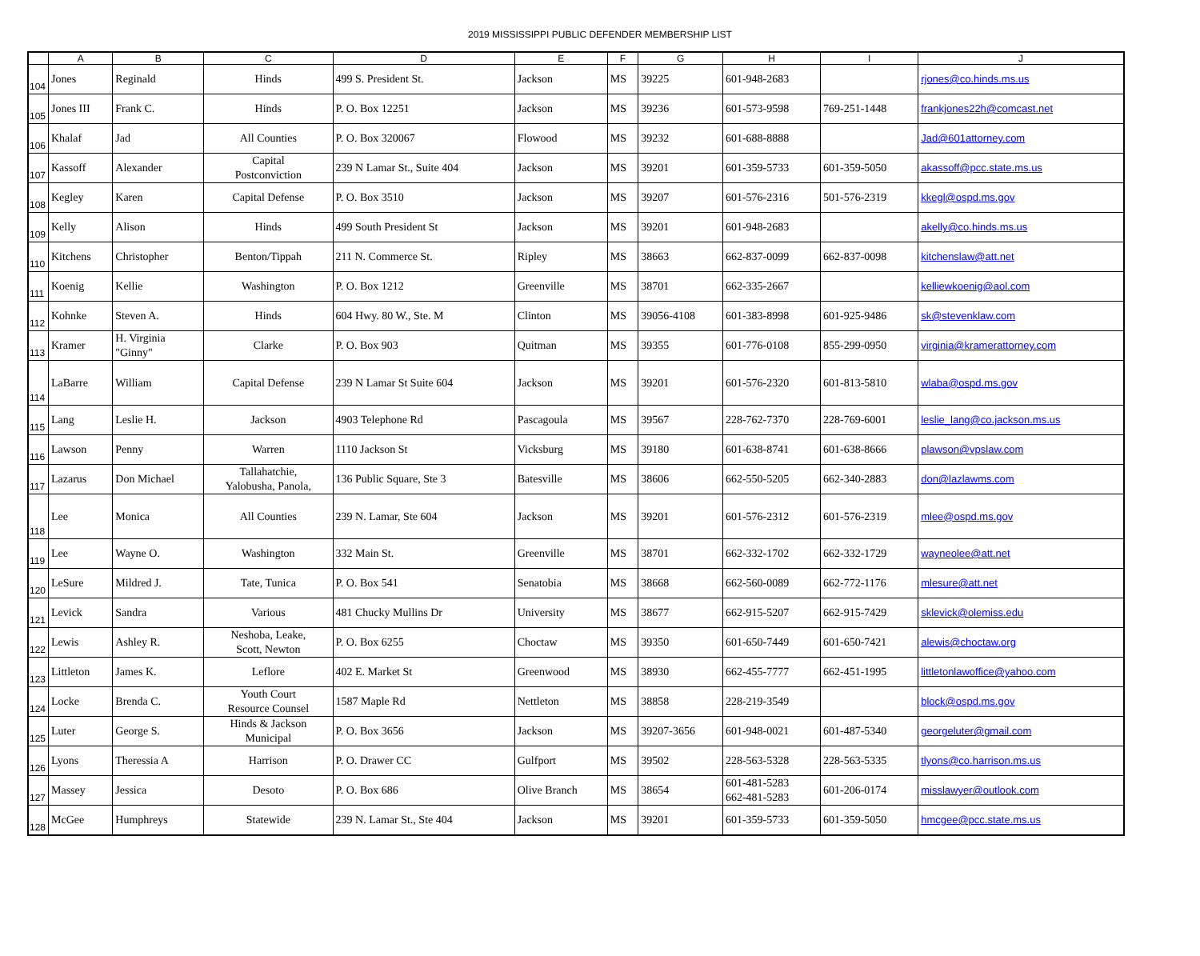2019 MISSISSIPPI PUBLIC DEFENDER MEMBERSHIP LIST
| | A | B | C | D | E | F | G | H | I | J |
| --- | --- | --- | --- | --- | --- | --- | --- | --- | --- | --- |
| 104 | Jones | Reginald | Hinds | 499 S. President St. | Jackson | MS | 39225 | 601-948-2683 | | rjones@co.hinds.ms.us |
| 105 | Jones III | Frank C. | Hinds | P. O. Box 12251 | Jackson | MS | 39236 | 601-573-9598 | 769-251-1448 | frankjones22h@comcast.net |
| 106 | Khalaf | Jad | All Counties | P. O. Box 320067 | Flowood | MS | 39232 | 601-688-8888 | | Jad@601attorney.com |
| 107 | Kassoff | Alexander | Capital Postconviction | 239 N Lamar St., Suite 404 | Jackson | MS | 39201 | 601-359-5733 | 601-359-5050 | akassoff@pcc.state.ms.us |
| 108 | Kegley | Karen | Capital Defense | P. O. Box 3510 | Jackson | MS | 39207 | 601-576-2316 | 501-576-2319 | kkegl@ospd.ms.gov |
| 109 | Kelly | Alison | Hinds | 499 South President St | Jackson | MS | 39201 | 601-948-2683 | | akelly@co.hinds.ms.us |
| 110 | Kitchens | Christopher | Benton/Tippah | 211 N. Commerce St. | Ripley | MS | 38663 | 662-837-0099 | 662-837-0098 | kitchenslaw@att.net |
| 111 | Koenig | Kellie | Washington | P. O. Box 1212 | Greenville | MS | 38701 | 662-335-2667 | | kelliewkoenig@aol.com |
| 112 | Kohnke | Steven A. | Hinds | 604 Hwy. 80 W., Ste. M | Clinton | MS | 39056-4108 | 601-383-8998 | 601-925-9486 | sk@stevenklaw.com |
| 113 | Kramer | H. Virginia "Ginny" | Clarke | P. O. Box 903 | Quitman | MS | 39355 | 601-776-0108 | 855-299-0950 | virginia@kramerattorney.com |
| 114 | LaBarre | William | Capital Defense | 239 N Lamar St Suite 604 | Jackson | MS | 39201 | 601-576-2320 | 601-813-5810 | wlaba@ospd.ms.gov |
| 115 | Lang | Leslie H. | Jackson | 4903 Telephone Rd | Pascagoula | MS | 39567 | 228-762-7370 | 228-769-6001 | leslie_lang@co.jackson.ms.us |
| 116 | Lawson | Penny | Warren | 1110 Jackson St | Vicksburg | MS | 39180 | 601-638-8741 | 601-638-8666 | plawson@vpslaw.com |
| 117 | Lazarus | Don Michael | Tallahatchie, Yalobusha, Panola, | 136 Public Square, Ste 3 | Batesville | MS | 38606 | 662-550-5205 | 662-340-2883 | don@lazlawms.com |
| 118 | Lee | Monica | All Counties | 239 N. Lamar, Ste 604 | Jackson | MS | 39201 | 601-576-2312 | 601-576-2319 | mlee@ospd.ms.gov |
| 119 | Lee | Wayne O. | Washington | 332 Main St. | Greenville | MS | 38701 | 662-332-1702 | 662-332-1729 | wayneolee@att.net |
| 120 | LeSure | Mildred J. | Tate, Tunica | P. O. Box 541 | Senatobia | MS | 38668 | 662-560-0089 | 662-772-1176 | mlesure@att.net |
| 121 | Levick | Sandra | Various | 481 Chucky Mullins Dr | University | MS | 38677 | 662-915-5207 | 662-915-7429 | sklevick@olemiss.edu |
| 122 | Lewis | Ashley R. | Neshoba, Leake, Scott, Newton | P. O. Box 6255 | Choctaw | MS | 39350 | 601-650-7449 | 601-650-7421 | alewis@choctaw.org |
| 123 | Littleton | James K. | Leflore | 402 E. Market St | Greenwood | MS | 38930 | 662-455-7777 | 662-451-1995 | littletonlawoffice@yahoo.com |
| 124 | Locke | Brenda C. | Youth Court Resource Counsel | 1587 Maple Rd | Nettleton | MS | 38858 | 228-219-3549 | | block@ospd.ms.gov |
| 125 | Luter | George S. | Hinds & Jackson Municipal | P. O. Box 3656 | Jackson | MS | 39207-3656 | 601-948-0021 | 601-487-5340 | georgeluter@gmail.com |
| 126 | Lyons | Theressia A | Harrison | P. O. Drawer CC | Gulfport | MS | 39502 | 228-563-5328 | 228-563-5335 | tlyons@co.harrison.ms.us |
| 127 | Massey | Jessica | Desoto | P. O. Box 686 | Olive Branch | MS | 38654 | 601-481-5283 662-481-5283 | 601-206-0174 | misslawyer@outlook.com |
| 128 | McGee | Humphreys | Statewide | 239 N. Lamar St., Ste 404 | Jackson | MS | 39201 | 601-359-5733 | 601-359-5050 | hmcgee@pcc.state.ms.us |